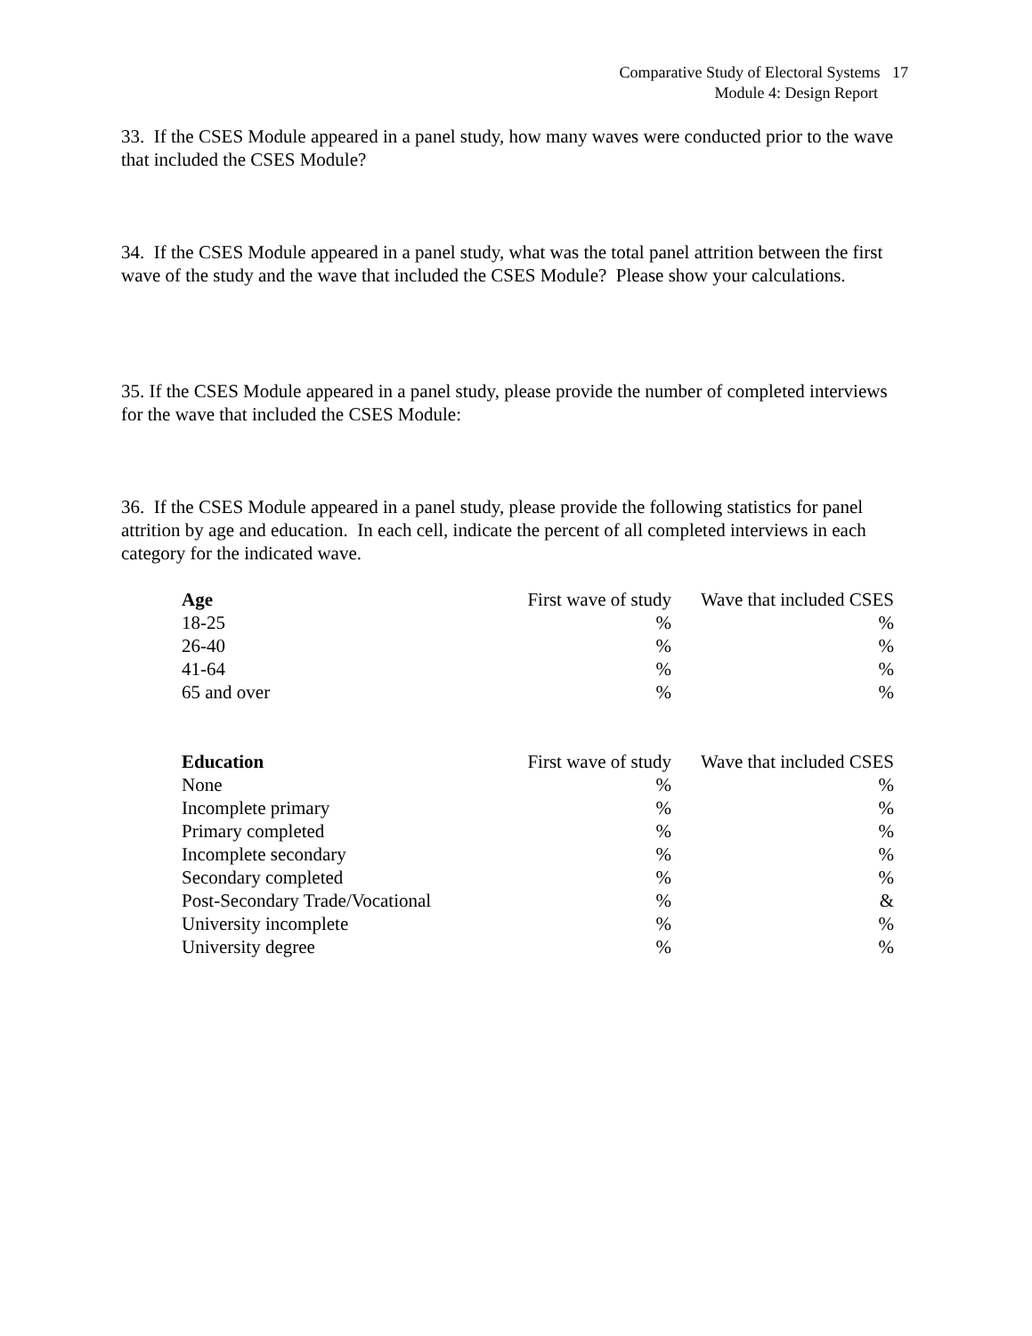Comparative Study of Electoral Systems 17
Module 4: Design Report
33. If the CSES Module appeared in a panel study, how many waves were conducted prior to the wave that included the CSES Module?
34. If the CSES Module appeared in a panel study, what was the total panel attrition between the first wave of the study and the wave that included the CSES Module? Please show your calculations.
35. If the CSES Module appeared in a panel study, please provide the number of completed interviews for the wave that included the CSES Module:
36. If the CSES Module appeared in a panel study, please provide the following statistics for panel attrition by age and education. In each cell, indicate the percent of all completed interviews in each category for the indicated wave.
| Age | First wave of study | Wave that included CSES |
| --- | --- | --- |
| 18-25 | % | % |
| 26-40 | % | % |
| 41-64 | % | % |
| 65 and over | % | % |
| Education | First wave of study | Wave that included CSES |
| --- | --- | --- |
| None | % | % |
| Incomplete primary | % | % |
| Primary completed | % | % |
| Incomplete secondary | % | % |
| Secondary completed | % | % |
| Post-Secondary Trade/Vocational | % | & |
| University incomplete | % | % |
| University degree | % | % |